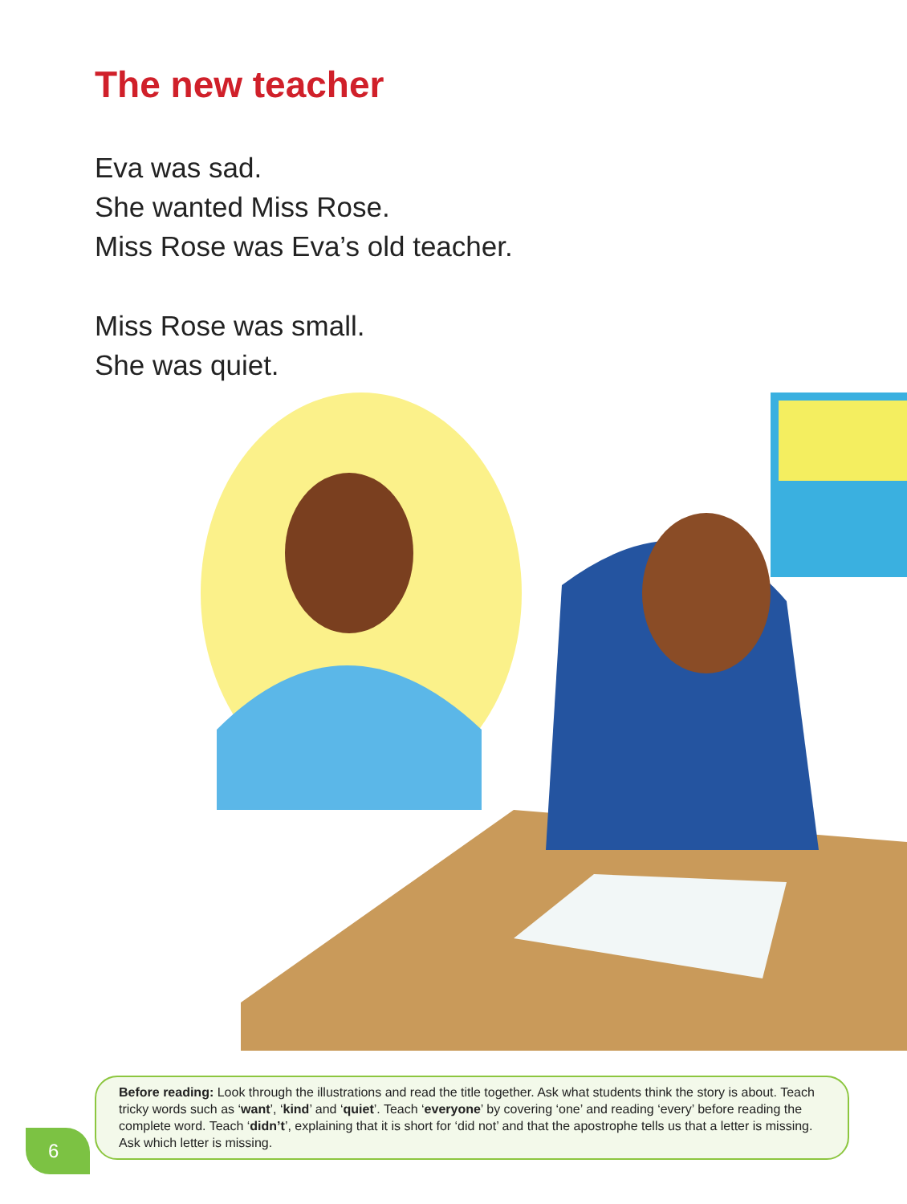The new teacher
Eva was sad.
She wanted Miss Rose.
Miss Rose was Eva’s old teacher.
Miss Rose was small.
She was quiet.
Before reading: Look through the illustrations and read the title together. Ask what students think the story is about. Teach tricky words such as ‘want’, ‘kind’ and ‘quiet’. Teach ‘everyone’ by covering ‘one’ and reading ‘every’ before reading the complete word. Teach ‘didn’t’, explaining that it is short for ‘did not’ and that the apostrophe tells us that a letter is missing. Ask which letter is missing.
6